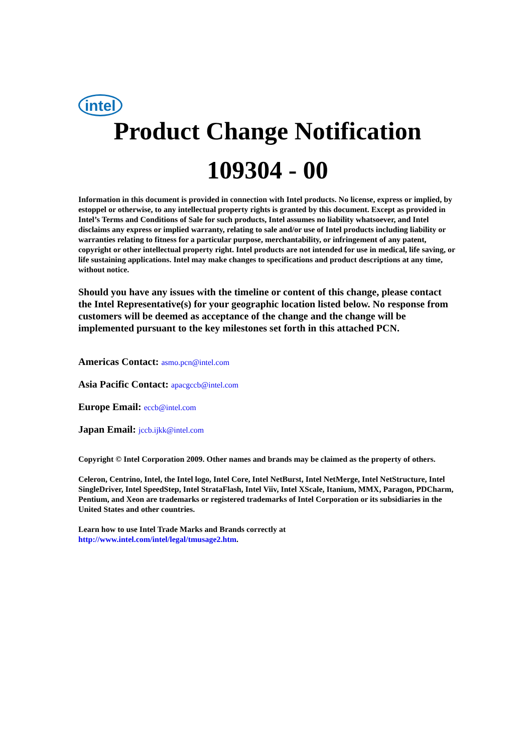intel
Product Change Notification
109304 - 00
Information in this document is provided in connection with Intel products. No license, express or implied, by estoppel or otherwise, to any intellectual property rights is granted by this document. Except as provided in Intel’s Terms and Conditions of Sale for such products, Intel assumes no liability whatsoever, and Intel disclaims any express or implied warranty, relating to sale and/or use of Intel products including liability or warranties relating to fitness for a particular purpose, merchantability, or infringement of any patent, copyright or other intellectual property right. Intel products are not intended for use in medical, life saving, or life sustaining applications. Intel may make changes to specifications and product descriptions at any time, without notice.
Should you have any issues with the timeline or content of this change, please contact the Intel Representative(s) for your geographic location listed below. No response from customers will be deemed as acceptance of the change and the change will be implemented pursuant to the key milestones set forth in this attached PCN.
Americas Contact: asmo.pcn@intel.com
Asia Pacific Contact: apacgccb@intel.com
Europe Email: eccb@intel.com
Japan Email: jccb.ijkk@intel.com
Copyright © Intel Corporation 2009. Other names and brands may be claimed as the property of others.
Celeron, Centrino, Intel, the Intel logo, Intel Core, Intel NetBurst, Intel NetMerge, Intel NetStructure, Intel SingleDriver, Intel SpeedStep, Intel StrataFlash, Intel Viiv, Intel XScale, Itanium, MMX, Paragon, PDCharm, Pentium, and Xeon are trademarks or registered trademarks of Intel Corporation or its subsidiaries in the United States and other countries.
Learn how to use Intel Trade Marks and Brands correctly at
http://www.intel.com/intel/legal/tmusage2.htm.